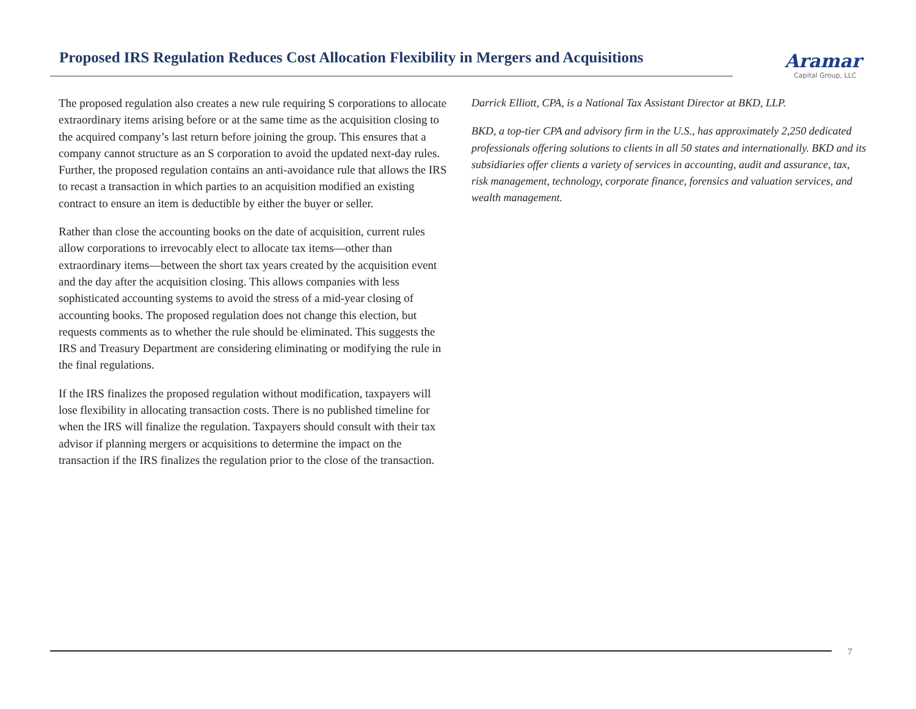Proposed IRS Regulation Reduces Cost Allocation Flexibility in Mergers and Acquisitions
Aramar
Capital Group, LLC
The proposed regulation also creates a new rule requiring S corporations to allocate extraordinary items arising before or at the same time as the acquisition closing to the acquired company’s last return before joining the group. This ensures that a company cannot structure as an S corporation to avoid the updated next-day rules. Further, the proposed regulation contains an anti-avoidance rule that allows the IRS to recast a transaction in which parties to an acquisition modified an existing contract to ensure an item is deductible by either the buyer or seller.
Rather than close the accounting books on the date of acquisition, current rules allow corporations to irrevocably elect to allocate tax items—other than extraordinary items—between the short tax years created by the acquisition event and the day after the acquisition closing. This allows companies with less sophisticated accounting systems to avoid the stress of a mid-year closing of accounting books. The proposed regulation does not change this election, but requests comments as to whether the rule should be eliminated. This suggests the IRS and Treasury Department are considering eliminating or modifying the rule in the final regulations.
If the IRS finalizes the proposed regulation without modification, taxpayers will lose flexibility in allocating transaction costs. There is no published timeline for when the IRS will finalize the regulation. Taxpayers should consult with their tax advisor if planning mergers or acquisitions to determine the impact on the transaction if the IRS finalizes the regulation prior to the close of the transaction.
Darrick Elliott, CPA, is a National Tax Assistant Director at BKD, LLP.
BKD, a top-tier CPA and advisory firm in the U.S., has approximately 2,250 dedicated professionals offering solutions to clients in all 50 states and internationally. BKD and its subsidiaries offer clients a variety of services in accounting, audit and assurance, tax, risk management, technology, corporate finance, forensics and valuation services, and wealth management.
7